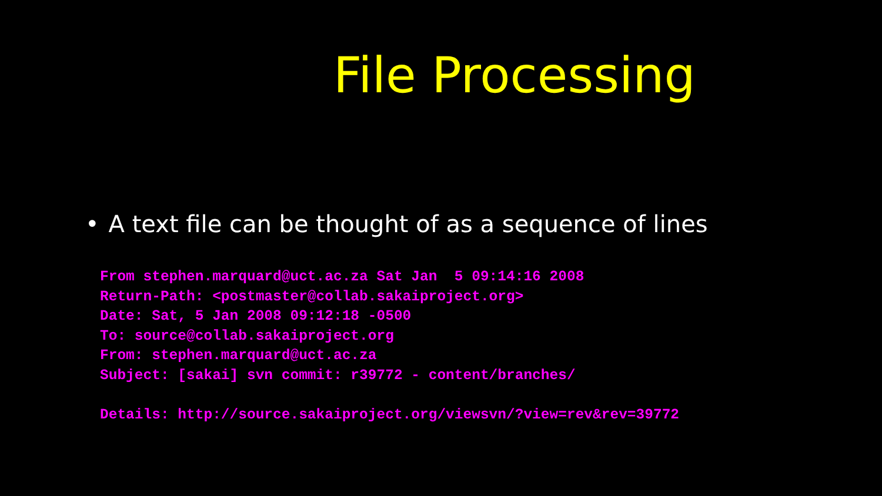File Processing
• A text file can be thought of as a sequence of lines
From stephen.marquard@uct.ac.za Sat Jan  5 09:14:16 2008
Return-Path: <postmaster@collab.sakaiproject.org>
Date: Sat, 5 Jan 2008 09:12:18 -0500
To: source@collab.sakaiproject.org
From: stephen.marquard@uct.ac.za
Subject: [sakai] svn commit: r39772 - content/branches/

Details: http://source.sakaiproject.org/viewsvn/?view=rev&rev=39772